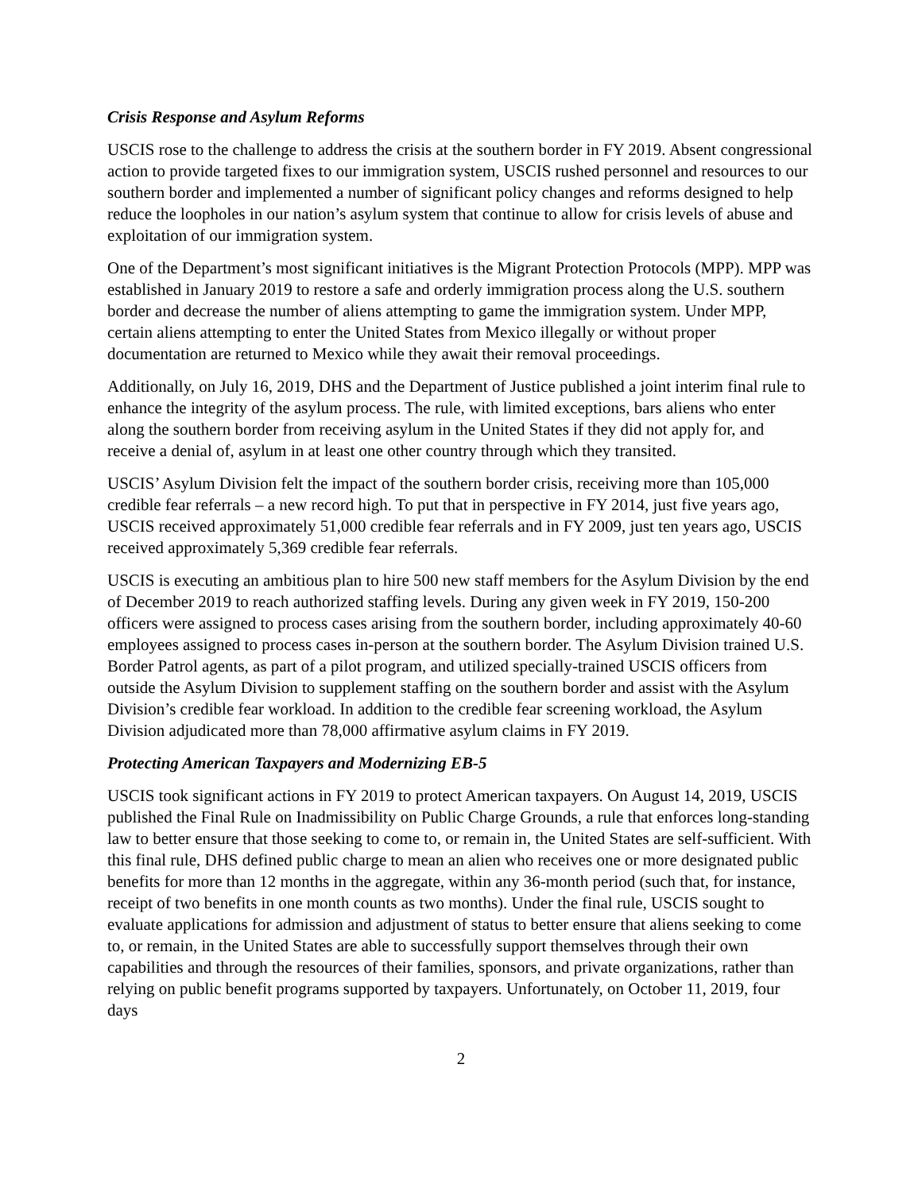Crisis Response and Asylum Reforms
USCIS rose to the challenge to address the crisis at the southern border in FY 2019. Absent congressional action to provide targeted fixes to our immigration system, USCIS rushed personnel and resources to our southern border and implemented a number of significant policy changes and reforms designed to help reduce the loopholes in our nation’s asylum system that continue to allow for crisis levels of abuse and exploitation of our immigration system.
One of the Department’s most significant initiatives is the Migrant Protection Protocols (MPP). MPP was established in January 2019 to restore a safe and orderly immigration process along the U.S. southern border and decrease the number of aliens attempting to game the immigration system. Under MPP, certain aliens attempting to enter the United States from Mexico illegally or without proper documentation are returned to Mexico while they await their removal proceedings.
Additionally, on July 16, 2019, DHS and the Department of Justice published a joint interim final rule to enhance the integrity of the asylum process. The rule, with limited exceptions, bars aliens who enter along the southern border from receiving asylum in the United States if they did not apply for, and receive a denial of, asylum in at least one other country through which they transited.
USCIS’ Asylum Division felt the impact of the southern border crisis, receiving more than 105,000 credible fear referrals – a new record high. To put that in perspective in FY 2014, just five years ago, USCIS received approximately 51,000 credible fear referrals and in FY 2009, just ten years ago, USCIS received approximately 5,369 credible fear referrals.
USCIS is executing an ambitious plan to hire 500 new staff members for the Asylum Division by the end of December 2019 to reach authorized staffing levels. During any given week in FY 2019, 150-200 officers were assigned to process cases arising from the southern border, including approximately 40-60 employees assigned to process cases in-person at the southern border. The Asylum Division trained U.S. Border Patrol agents, as part of a pilot program, and utilized specially-trained USCIS officers from outside the Asylum Division to supplement staffing on the southern border and assist with the Asylum Division’s credible fear workload. In addition to the credible fear screening workload, the Asylum Division adjudicated more than 78,000 affirmative asylum claims in FY 2019.
Protecting American Taxpayers and Modernizing EB-5
USCIS took significant actions in FY 2019 to protect American taxpayers. On August 14, 2019, USCIS published the Final Rule on Inadmissibility on Public Charge Grounds, a rule that enforces long-standing law to better ensure that those seeking to come to, or remain in, the United States are self-sufficient. With this final rule, DHS defined public charge to mean an alien who receives one or more designated public benefits for more than 12 months in the aggregate, within any 36-month period (such that, for instance, receipt of two benefits in one month counts as two months). Under the final rule, USCIS sought to evaluate applications for admission and adjustment of status to better ensure that aliens seeking to come to, or remain, in the United States are able to successfully support themselves through their own capabilities and through the resources of their families, sponsors, and private organizations, rather than relying on public benefit programs supported by taxpayers. Unfortunately, on October 11, 2019, four days
2